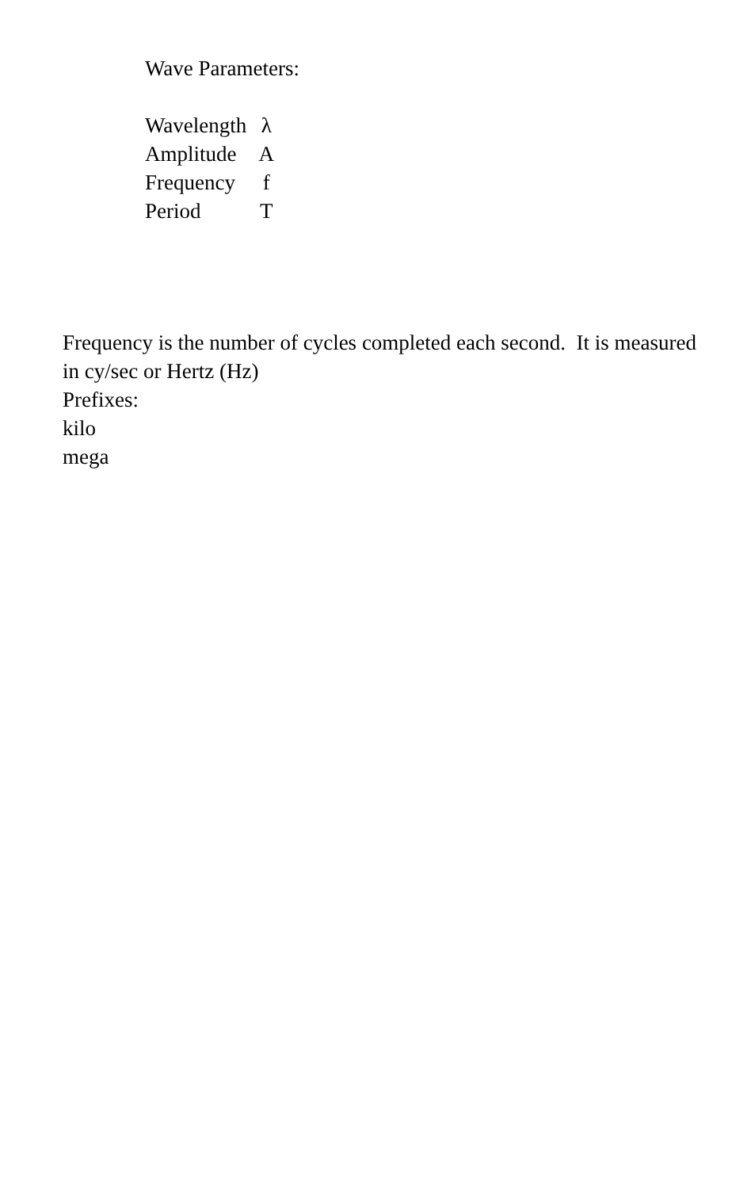Wave Parameters:
| Wavelength | λ |
| Amplitude | A |
| Frequency | f |
| Period | T |
Frequency is the number of cycles completed each second. It is measured in cy/sec or Hertz (Hz)
Prefixes:
kilo
mega